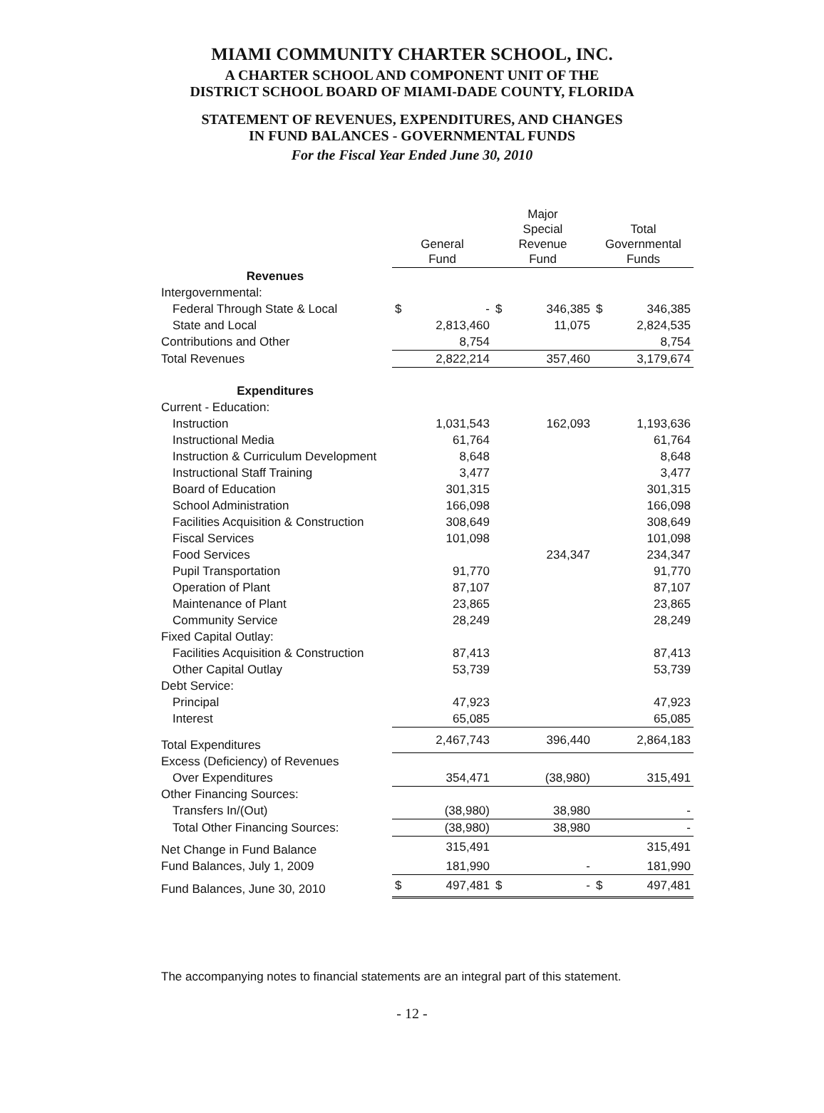MIAMI COMMUNITY CHARTER SCHOOL, INC.
A CHARTER SCHOOL AND COMPONENT UNIT OF THE
DISTRICT SCHOOL BOARD OF MIAMI-DADE COUNTY, FLORIDA
STATEMENT OF REVENUES, EXPENDITURES, AND CHANGES
IN FUND BALANCES - GOVERNMENTAL FUNDS
For the Fiscal Year Ended June 30, 2010
| | General Fund | | Major Special Revenue Fund | | Total Governmental Funds | |
| --- | --- | --- | --- | --- | --- | --- |
| Revenues | | | | | | |
| Intergovernmental: | | | | | | |
| Federal Through State & Local | $ | - | $ | 346,385 | $ | 346,385 |
| State and Local | | 2,813,460 | | 11,075 | | 2,824,535 |
| Contributions and Other | | 8,754 | | | | 8,754 |
| Total Revenues | | 2,822,214 | | 357,460 | | 3,179,674 |
| Expenditures | | | | | | |
| Current - Education: | | | | | | |
| Instruction | | 1,031,543 | | 162,093 | | 1,193,636 |
| Instructional Media | | 61,764 | | | | 61,764 |
| Instruction & Curriculum Development | | 8,648 | | | | 8,648 |
| Instructional Staff Training | | 3,477 | | | | 3,477 |
| Board of Education | | 301,315 | | | | 301,315 |
| School Administration | | 166,098 | | | | 166,098 |
| Facilities Acquisition & Construction | | 308,649 | | | | 308,649 |
| Fiscal Services | | 101,098 | | | | 101,098 |
| Food Services | | | | 234,347 | | 234,347 |
| Pupil Transportation | | 91,770 | | | | 91,770 |
| Operation of Plant | | 87,107 | | | | 87,107 |
| Maintenance of Plant | | 23,865 | | | | 23,865 |
| Community Service | | 28,249 | | | | 28,249 |
| Fixed Capital Outlay: | | | | | | |
| Facilities Acquisition & Construction | | 87,413 | | | | 87,413 |
| Other Capital Outlay | | 53,739 | | | | 53,739 |
| Debt Service: | | | | | | |
| Principal | | 47,923 | | | | 47,923 |
| Interest | | 65,085 | | | | 65,085 |
| Total Expenditures | | 2,467,743 | | 396,440 | | 2,864,183 |
| Excess (Deficiency) of Revenues | | | | | | |
| Over Expenditures | | 354,471 | | (38,980) | | 315,491 |
| Other Financing Sources: | | | | | | |
| Transfers In/(Out) | | (38,980) | | 38,980 | | - |
| Total Other Financing Sources: | | (38,980) | | 38,980 | | - |
| Net Change in Fund Balance | | 315,491 | | | | 315,491 |
| Fund Balances, July 1, 2009 | | 181,990 | | - | | 181,990 |
| Fund Balances, June 30, 2010 | $ | 497,481 | $ | - | $ | 497,481 |
The accompanying notes to financial statements are an integral part of this statement.
- 12 -